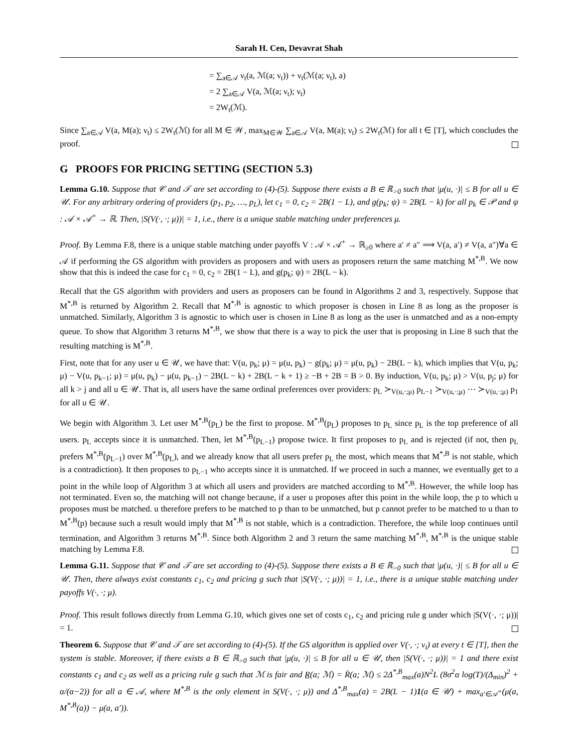Sarah H. Cen, Devavrat Shah
= ∑<sub>a∈𝒜</sub> ν<sub>t</sub>(a, ℳ(a; ν<sub>t</sub>)) + ν<sub>t</sub>(ℳ(a; ν<sub>t</sub>), a)
= 2 ∑<sub>a∈𝒜</sub> V(a, ℳ(a; ν<sub>t</sub>); ν<sub>t</sub>)
= 2W<sub>t</sub>(ℳ).
Since ∑<sub>a∈𝒜</sub> V(a, M(a); ν<sub>t</sub>) ≤ 2W<sub>t</sub>(ℳ) for all M ∈ 𝒲, max<sub>M∈𝒲</sub> ∑<sub>a∈𝒜</sub> V(a, M(a); ν<sub>t</sub>) ≤ 2W<sub>t</sub>(ℳ) for all t ∈ [T], which concludes the proof.
G PROOFS FOR PRICING SETTING (SECTION 5.3)
Lemma G.10. Suppose that 𝒞 and 𝒯 are set according to (4)-(5). Suppose there exists a B ∈ ℝ<sub>>0</sub> such that |μ(u, ·)| ≤ B for all u ∈ 𝒰. For any arbitrary ordering of providers (p<sub>1</sub>, p<sub>2</sub>, …, p<sub>L</sub>), let c<sub>1</sub> = 0, c<sub>2</sub> = 2B(1 − L), and g(p<sub>k</sub>; ψ) = 2B(L − k) for all p<sub>k</sub> ∈ 𝒫 and ψ : 𝒜 × 𝒜<sup>+</sup> → ℝ. Then, |S(V(·, ·; μ))| = 1, i.e., there is a unique stable matching under preferences μ.
Proof. By Lemma F.8, there is a unique stable matching under payoffs V : 𝒜 × 𝒜<sup>+</sup> → ℝ<sub>≥0</sub> where a′ ≠ a″ ⟹ V(a, a′) ≠ V(a, a″)∀a ∈ 𝒜 if performing the GS algorithm with providers as proposers and with users as proposers return the same matching M<sup>*,B</sup>. We now show that this is indeed the case for c<sub>1</sub> = 0, c<sub>2</sub> = 2B(1 − L), and g(p<sub>k</sub>; ψ) = 2B(L − k).
Recall that the GS algorithm with providers and users as proposers can be found in Algorithms 2 and 3, respectively. Suppose that M<sup>*,B</sup> is returned by Algorithm 2. Recall that M<sup>*,B</sup> is agnostic to which proposer is chosen in Line 8 as long as the proposer is unmatched. Similarly, Algorithm 3 is agnostic to which user is chosen in Line 8 as long as the user is unmatched and as a non-empty queue. To show that Algorithm 3 returns M<sup>*,B</sup>, we show that there is a way to pick the user that is proposing in Line 8 such that the resulting matching is M<sup>*,B</sup>.
First, note that for any user u ∈ 𝒰, we have that: V(u, p<sub>k</sub>; μ) = μ(u, p<sub>k</sub>) − g(p<sub>k</sub>; μ) = μ(u, p<sub>k</sub>) − 2B(L − k), which implies that V(u, p<sub>k</sub>; μ) − V(u, p<sub>k−1</sub>; μ) = μ(u, p<sub>k</sub>) − μ(u, p<sub>k−1</sub>) − 2B(L − k) + 2B(L − k + 1) ≥ −B + 2B = B > 0. By induction, V(u, p<sub>k</sub>; μ) > V(u, p<sub>j</sub>; μ) for all k > j and all u ∈ 𝒰. That is, all users have the same ordinal preferences over providers: p<sub>L</sub> ≻<sub>V(u,·;μ)</sub> p<sub>L−1</sub> ≻<sub>V(u,·;μ)</sub> ⋯ ≻<sub>V(u,·;μ)</sub> p<sub>1</sub> for all u ∈ 𝒰.
We begin with Algorithm 3. Let user M<sup>*,B</sup>(p<sub>L</sub>) be the first to propose. M<sup>*,B</sup>(p<sub>L</sub>) proposes to p<sub>L</sub> since p<sub>L</sub> is the top preference of all users. p<sub>L</sub> accepts since it is unmatched. Then, let M<sup>*,B</sup>(p<sub>L−1</sub>) propose twice. It first proposes to p<sub>L</sub> and is rejected (if not, then p<sub>L</sub> prefers M<sup>*,B</sup>(p<sub>L−1</sub>) over M<sup>*,B</sup>(p<sub>L</sub>), and we already know that all users prefer p<sub>L</sub> the most, which means that M<sup>*,B</sup> is not stable, which is a contradiction). It then proposes to p<sub>L−1</sub> who accepts since it is unmatched. If we proceed in such a manner, we eventually get to a point in the while loop of Algorithm 3 at which all users and providers are matched according to M<sup>*,B</sup>. However, the while loop has not terminated. Even so, the matching will not change because, if a user u proposes after this point in the while loop, the p to which u proposes must be matched. u therefore prefers to be matched to p than to be unmatched, but p cannot prefer to be matched to u than to M<sup>*,B</sup>(p) because such a result would imply that M<sup>*,B</sup> is not stable, which is a contradiction. Therefore, the while loop continues until termination, and Algorithm 3 returns M<sup>*,B</sup>. Since both Algorithm 2 and 3 return the same matching M<sup>*,B</sup>, M<sup>*,B</sup> is the unique stable matching by Lemma F.8.
Lemma G.11. Suppose that 𝒞 and 𝒯 are set according to (4)-(5). Suppose there exists a B ∈ ℝ<sub>>0</sub> such that |μ(u, ·)| ≤ B for all u ∈ 𝒰. Then, there always exist constants c<sub>1</sub>, c<sub>2</sub> and pricing g such that |S(V(·, ·; μ))| = 1, i.e., there is a unique stable matching under payoffs V(·, ·; μ).
Proof. This result follows directly from Lemma G.10, which gives one set of costs c<sub>1</sub>, c<sub>2</sub> and pricing rule g under which |S(V(·, ·; μ))| = 1.
Theorem 6. Suppose that 𝒞 and 𝒯 are set according to (4)-(5). If the GS algorithm is applied over V(·, ·; ν<sub>t</sub>) at every t ∈ [T], then the system is stable. Moreover, if there exists a B ∈ ℝ<sub>>0</sub> such that |μ(u, ·)| ≤ B for all u ∈ 𝒰, then |S(V(·, ·; μ))| = 1 and there exist constants c<sub>1</sub> and c<sub>2</sub> as well as a pricing rule g such that ℳ is fair and R̲(a; ℳ) = R̄(a; ℳ) ≤ 2Δ<sup>*,B</sup><sub>max</sub>(a)N<sup>2</sup>L (8σ<sup>2</sup>α log(T)/(Δ<sub>min</sub>)<sup>2</sup> + α/(α−2)) for all a ∈ 𝒜, where M<sup>*,B</sup> is the only element in S(V(·, ·; μ)) and Δ<sup>*,B</sup><sub>max</sub>(a) = 2B(L − 1)1(a ∈ 𝒰) + max<sub>a′∈𝒜<sup>+</sup></sub>(μ(a, M<sup>*,B</sup>(a)) − μ(a, a′)).